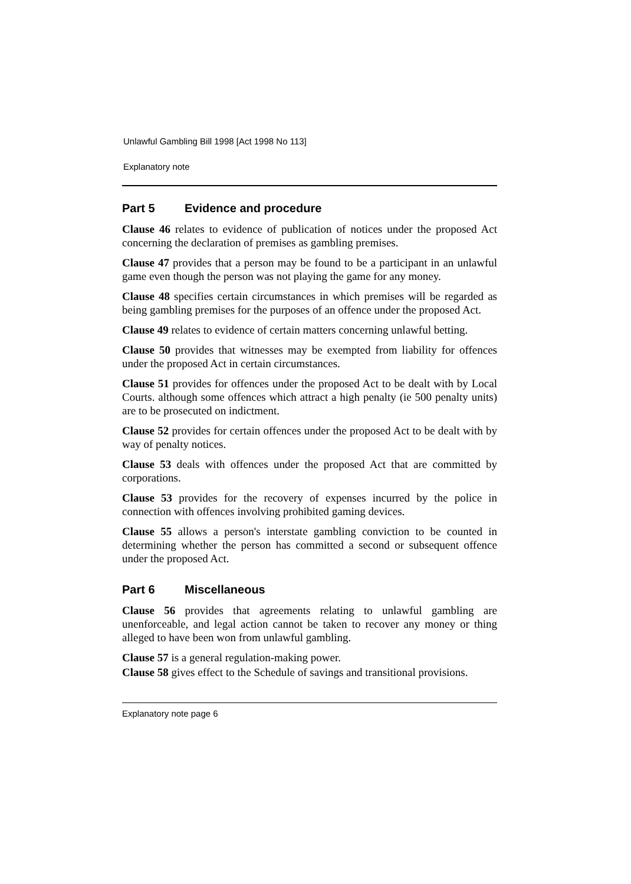Unlawful Gambling Bill 1998 [Act 1998 No 113]
Explanatory note
Part 5 Evidence and procedure
Clause 46 relates to evidence of publication of notices under the proposed Act concerning the declaration of premises as gambling premises.
Clause 47 provides that a person may be found to be a participant in an unlawful game even though the person was not playing the game for any money.
Clause 48 specifies certain circumstances in which premises will be regarded as being gambling premises for the purposes of an offence under the proposed Act.
Clause 49 relates to evidence of certain matters concerning unlawful betting.
Clause 50 provides that witnesses may be exempted from liability for offences under the proposed Act in certain circumstances.
Clause 51 provides for offences under the proposed Act to be dealt with by Local Courts. although some offences which attract a high penalty (ie 500 penalty units) are to be prosecuted on indictment.
Clause 52 provides for certain offences under the proposed Act to be dealt with by way of penalty notices.
Clause 53 deals with offences under the proposed Act that are committed by corporations.
Clause 53 provides for the recovery of expenses incurred by the police in connection with offences involving prohibited gaming devices.
Clause 55 allows a person's interstate gambling conviction to be counted in determining whether the person has committed a second or subsequent offence under the proposed Act.
Part 6 Miscellaneous
Clause 56 provides that agreements relating to unlawful gambling are unenforceable, and legal action cannot be taken to recover any money or thing alleged to have been won from unlawful gambling.
Clause 57 is a general regulation-making power.
Clause 58 gives effect to the Schedule of savings and transitional provisions.
Explanatory note page 6